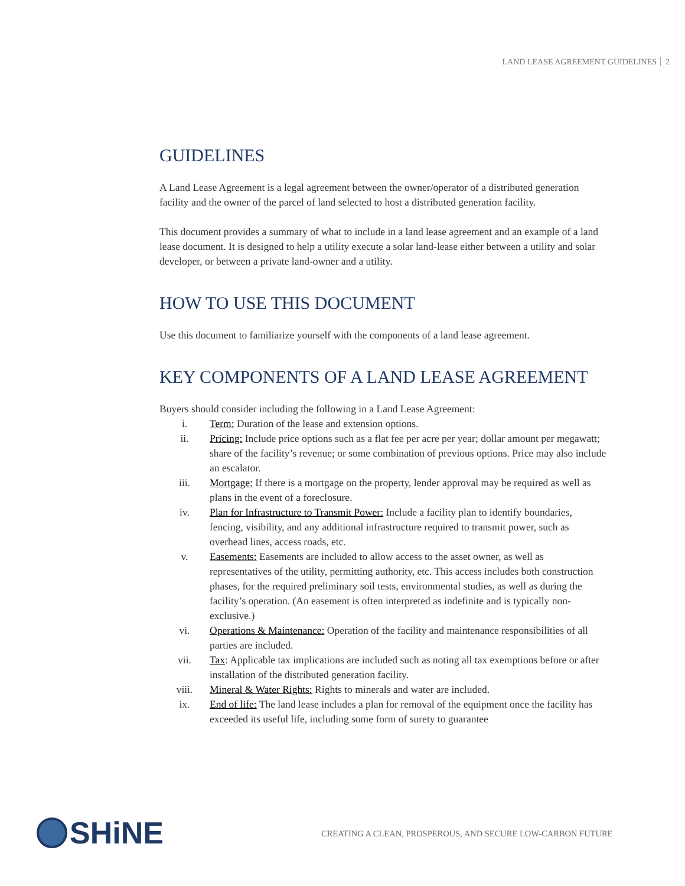LAND LEASE AGREEMENT GUIDELINES 2
GUIDELINES
A Land Lease Agreement is a legal agreement between the owner/operator of a distributed generation facility and the owner of the parcel of land selected to host a distributed generation facility.
This document provides a summary of what to include in a land lease agreement and an example of a land lease document. It is designed to help a utility execute a solar land-lease either between a utility and solar developer, or between a private land-owner and a utility.
HOW TO USE THIS DOCUMENT
Use this document to familiarize yourself with the components of a land lease agreement.
KEY COMPONENTS OF A LAND LEASE AGREEMENT
Buyers should consider including the following in a Land Lease Agreement:
i. Term: Duration of the lease and extension options.
ii. Pricing: Include price options such as a flat fee per acre per year; dollar amount per megawatt; share of the facility’s revenue; or some combination of previous options. Price may also include an escalator.
iii. Mortgage: If there is a mortgage on the property, lender approval may be required as well as plans in the event of a foreclosure.
iv. Plan for Infrastructure to Transmit Power: Include a facility plan to identify boundaries, fencing, visibility, and any additional infrastructure required to transmit power, such as overhead lines, access roads, etc.
v. Easements: Easements are included to allow access to the asset owner, as well as representatives of the utility, permitting authority, etc. This access includes both construction phases, for the required preliminary soil tests, environmental studies, as well as during the facility’s operation. (An easement is often interpreted as indefinite and is typically non-exclusive.)
vi. Operations & Maintenance: Operation of the facility and maintenance responsibilities of all parties are included.
vii. Tax: Applicable tax implications are included such as noting all tax exemptions before or after installation of the distributed generation facility.
viii. Mineral & Water Rights: Rights to minerals and water are included.
ix. End of life: The land lease includes a plan for removal of the equipment once the facility has exceeded its useful life, including some form of surety to guarantee
SHiNE
CREATING A CLEAN, PROSPEROUS, AND SECURE LOW-CARBON FUTURE